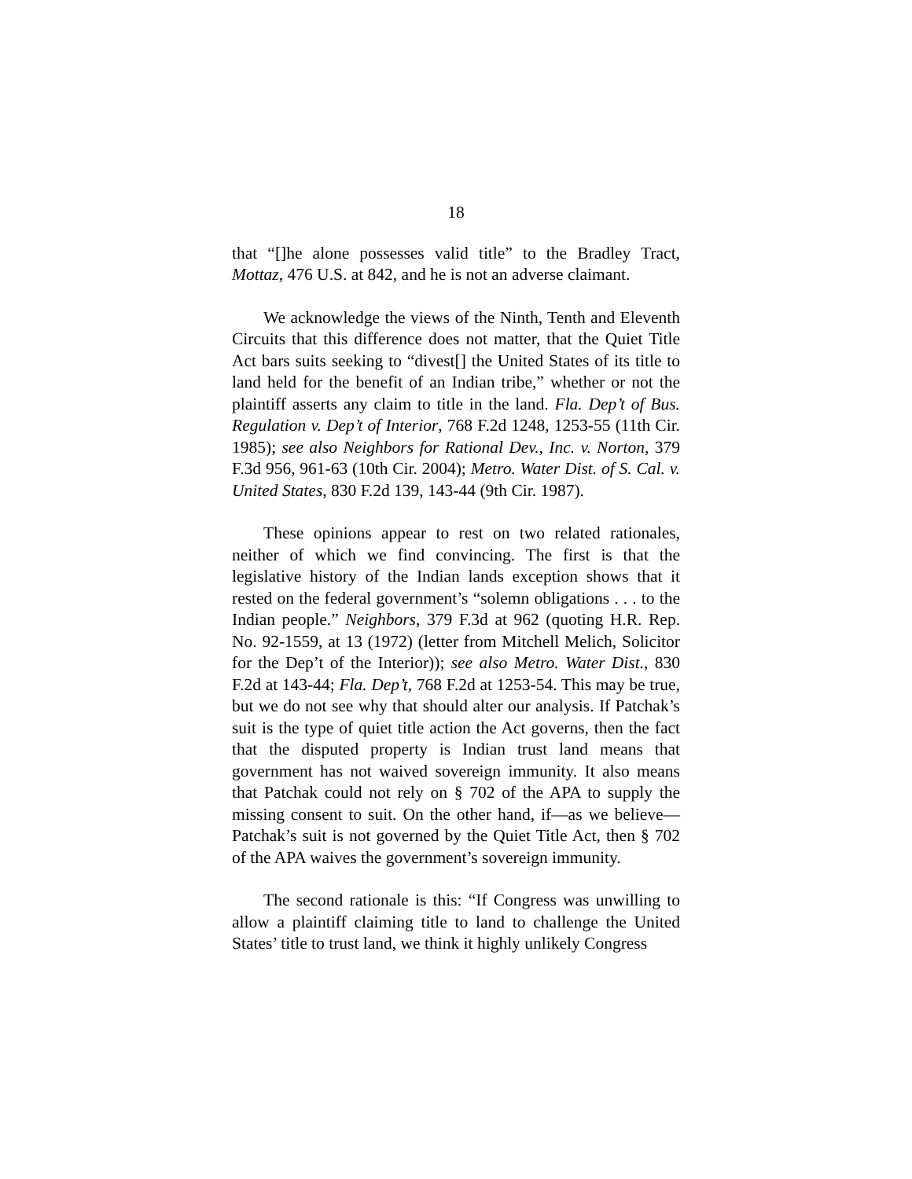18
that “[]he alone possesses valid title” to the Bradley Tract, Mottaz, 476 U.S. at 842, and he is not an adverse claimant.
We acknowledge the views of the Ninth, Tenth and Eleventh Circuits that this difference does not matter, that the Quiet Title Act bars suits seeking to “divest[] the United States of its title to land held for the benefit of an Indian tribe,” whether or not the plaintiff asserts any claim to title in the land. Fla. Dep’t of Bus. Regulation v. Dep’t of Interior, 768 F.2d 1248, 1253-55 (11th Cir. 1985); see also Neighbors for Rational Dev., Inc. v. Norton, 379 F.3d 956, 961-63 (10th Cir. 2004); Metro. Water Dist. of S. Cal. v. United States, 830 F.2d 139, 143-44 (9th Cir. 1987).
These opinions appear to rest on two related rationales, neither of which we find convincing. The first is that the legislative history of the Indian lands exception shows that it rested on the federal government’s “solemn obligations . . . to the Indian people.” Neighbors, 379 F.3d at 962 (quoting H.R. Rep. No. 92-1559, at 13 (1972) (letter from Mitchell Melich, Solicitor for the Dep’t of the Interior)); see also Metro. Water Dist., 830 F.2d at 143-44; Fla. Dep’t, 768 F.2d at 1253-54. This may be true, but we do not see why that should alter our analysis. If Patchak’s suit is the type of quiet title action the Act governs, then the fact that the disputed property is Indian trust land means that government has not waived sovereign immunity. It also means that Patchak could not rely on § 702 of the APA to supply the missing consent to suit. On the other hand, if—as we believe—Patchak’s suit is not governed by the Quiet Title Act, then § 702 of the APA waives the government’s sovereign immunity.
The second rationale is this: “If Congress was unwilling to allow a plaintiff claiming title to land to challenge the United States’ title to trust land, we think it highly unlikely Congress